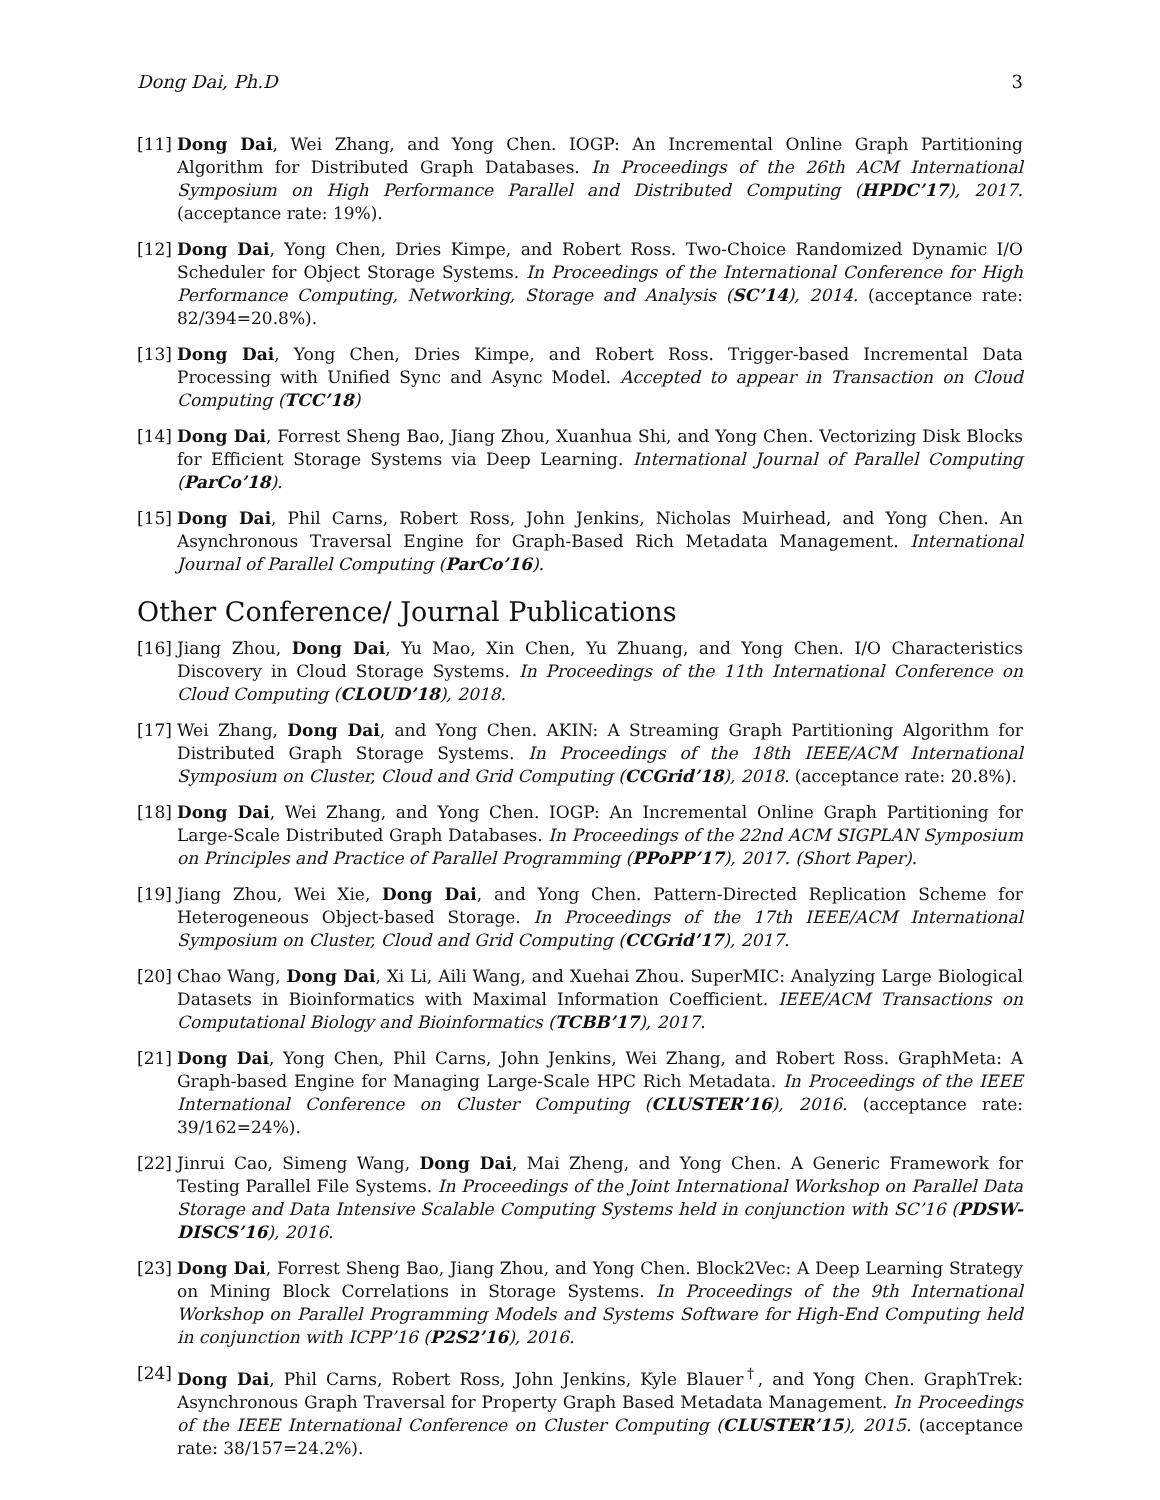Dong Dai, Ph.D 3
[11]
Dong Dai, Wei Zhang, and Yong Chen. IOGP: An Incremental Online Graph Partitioning Algorithm for Distributed Graph Databases. In Proceedings of the 26th ACM International Symposium on High Performance Parallel and Distributed Computing (HPDC’17), 2017. (acceptance rate: 19%).
[12]
Dong Dai, Yong Chen, Dries Kimpe, and Robert Ross. Two-Choice Randomized Dynamic I/O Scheduler for Object Storage Systems. In Proceedings of the International Conference for High Performance Computing, Networking, Storage and Analysis (SC’14), 2014. (acceptance rate: 82/394=20.8%).
[13]
Dong Dai, Yong Chen, Dries Kimpe, and Robert Ross. Trigger-based Incremental Data Processing with Unified Sync and Async Model. Accepted to appear in Transaction on Cloud Computing (TCC’18)
[14]
Dong Dai, Forrest Sheng Bao, Jiang Zhou, Xuanhua Shi, and Yong Chen. Vectorizing Disk Blocks for Efficient Storage Systems via Deep Learning. International Journal of Parallel Computing (ParCo’18).
[15]
Dong Dai, Phil Carns, Robert Ross, John Jenkins, Nicholas Muirhead, and Yong Chen. An Asynchronous Traversal Engine for Graph-Based Rich Metadata Management. International Journal of Parallel Computing (ParCo’16).
Other Conference/ Journal Publications
[16]
Jiang Zhou, Dong Dai, Yu Mao, Xin Chen, Yu Zhuang, and Yong Chen. I/O Characteristics Discovery in Cloud Storage Systems. In Proceedings of the 11th International Conference on Cloud Computing (CLOUD’18), 2018.
[17]
Wei Zhang, Dong Dai, and Yong Chen. AKIN: A Streaming Graph Partitioning Algorithm for Distributed Graph Storage Systems. In Proceedings of the 18th IEEE/ACM International Symposium on Cluster, Cloud and Grid Computing (CCGrid’18), 2018. (acceptance rate: 20.8%).
[18]
Dong Dai, Wei Zhang, and Yong Chen. IOGP: An Incremental Online Graph Partitioning for Large-Scale Distributed Graph Databases. In Proceedings of the 22nd ACM SIGPLAN Symposium on Principles and Practice of Parallel Programming (PPoPP’17), 2017. (Short Paper).
[19]
Jiang Zhou, Wei Xie, Dong Dai, and Yong Chen. Pattern-Directed Replication Scheme for Heterogeneous Object-based Storage. In Proceedings of the 17th IEEE/ACM International Symposium on Cluster, Cloud and Grid Computing (CCGrid’17), 2017.
[20]
Chao Wang, Dong Dai, Xi Li, Aili Wang, and Xuehai Zhou. SuperMIC: Analyzing Large Biological Datasets in Bioinformatics with Maximal Information Coefficient. IEEE/ACM Transactions on Computational Biology and Bioinformatics (TCBB’17), 2017.
[21]
Dong Dai, Yong Chen, Phil Carns, John Jenkins, Wei Zhang, and Robert Ross. GraphMeta: A Graph-based Engine for Managing Large-Scale HPC Rich Metadata. In Proceedings of the IEEE International Conference on Cluster Computing (CLUSTER’16), 2016. (acceptance rate: 39/162=24%).
[22]
Jinrui Cao, Simeng Wang, Dong Dai, Mai Zheng, and Yong Chen. A Generic Framework for Testing Parallel File Systems. In Proceedings of the Joint International Workshop on Parallel Data Storage and Data Intensive Scalable Computing Systems held in conjunction with SC’16 (PDSW-DISCS’16), 2016.
[23]
Dong Dai, Forrest Sheng Bao, Jiang Zhou, and Yong Chen. Block2Vec: A Deep Learning Strategy on Mining Block Correlations in Storage Systems. In Proceedings of the 9th International Workshop on Parallel Programming Models and Systems Software for High-End Computing held in conjunction with ICPP’16 (P2S2’16), 2016.
[24]
Dong Dai, Phil Carns, Robert Ross, John Jenkins, Kyle Blauer<sup>†</sup>, and Yong Chen. GraphTrek: Asynchronous Graph Traversal for Property Graph Based Metadata Management. In Proceedings of the IEEE International Conference on Cluster Computing (CLUSTER’15), 2015. (acceptance rate: 38/157=24.2%).